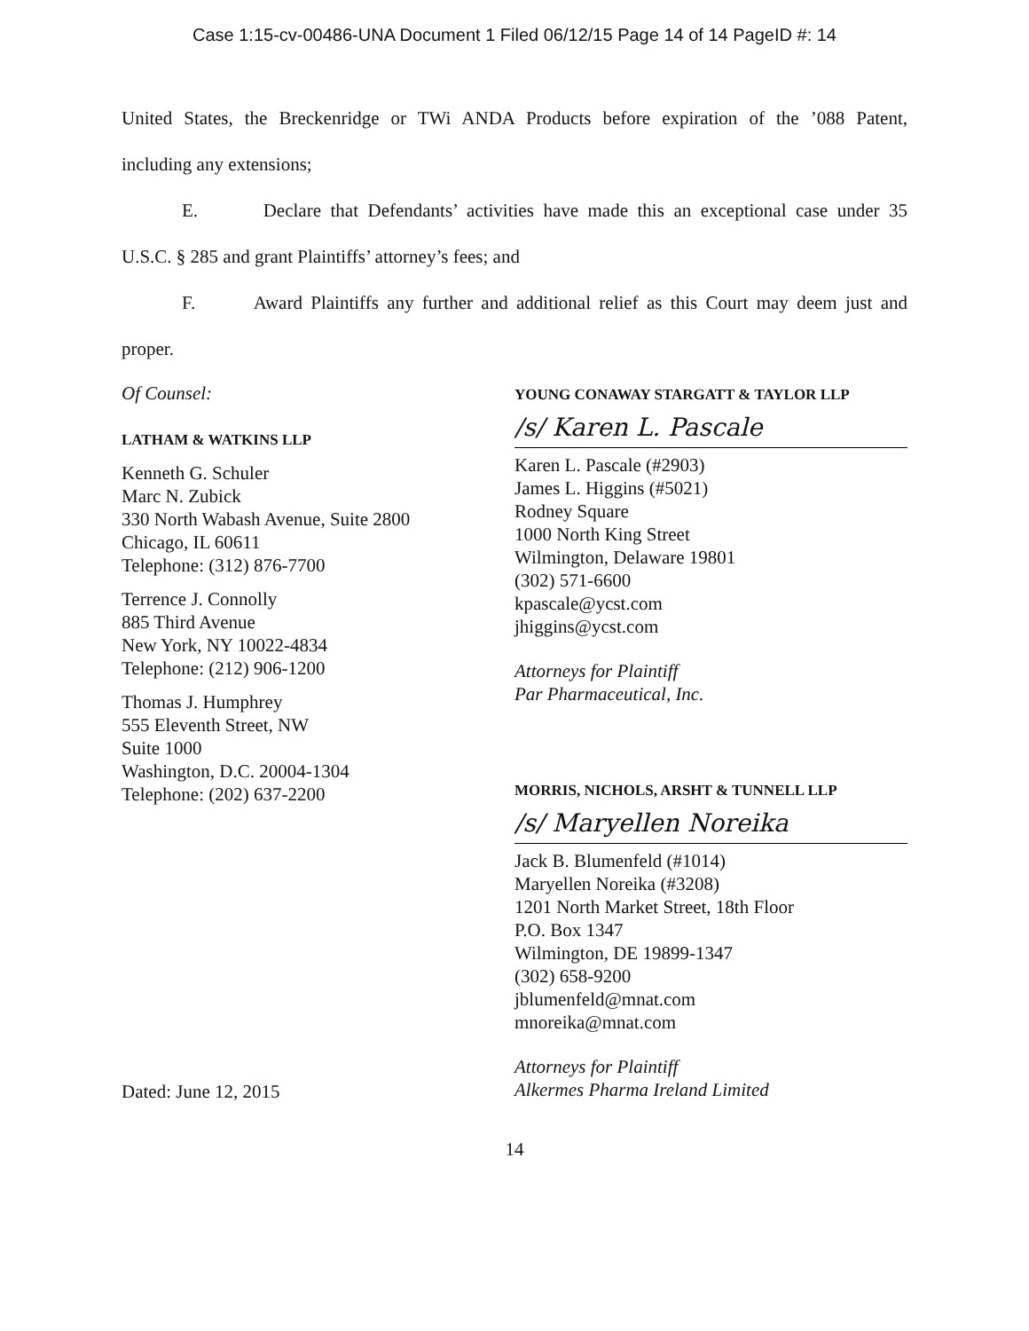Case 1:15-cv-00486-UNA Document 1 Filed 06/12/15 Page 14 of 14 PageID #: 14
United States, the Breckenridge or TWi ANDA Products before expiration of the ’088 Patent,
including any extensions;
E. Declare that Defendants’ activities have made this an exceptional case under 35
U.S.C. § 285 and grant Plaintiffs’ attorney’s fees; and
F. Award Plaintiffs any further and additional relief as this Court may deem just and
proper.
Of Counsel:
LATHAM & WATKINS LLP
Kenneth G. Schuler
Marc N. Zubick
330 North Wabash Avenue, Suite 2800
Chicago, IL 60611
Telephone: (312) 876-7700
Terrence J. Connolly
885 Third Avenue
New York, NY 10022-4834
Telephone: (212) 906-1200
Thomas J. Humphrey
555 Eleventh Street, NW
Suite 1000
Washington, D.C. 20004-1304
Telephone: (202) 637-2200
Dated: June 12, 2015
YOUNG CONAWAY STARGATT & TAYLOR LLP
/s/ Karen L. Pascale
Karen L. Pascale (#2903)
James L. Higgins (#5021)
Rodney Square
1000 North King Street
Wilmington, Delaware 19801
(302) 571-6600
kpascale@ycst.com
jhiggins@ycst.com
Attorneys for Plaintiff
Par Pharmaceutical, Inc.
MORRIS, NICHOLS, ARSHT & TUNNELL LLP
/s/ Maryellen Noreika
Jack B. Blumenfeld (#1014)
Maryellen Noreika (#3208)
1201 North Market Street, 18th Floor
P.O. Box 1347
Wilmington, DE 19899-1347
(302) 658-9200
jblumenfeld@mnat.com
mnoreika@mnat.com
Attorneys for Plaintiff
Alkermes Pharma Ireland Limited
14